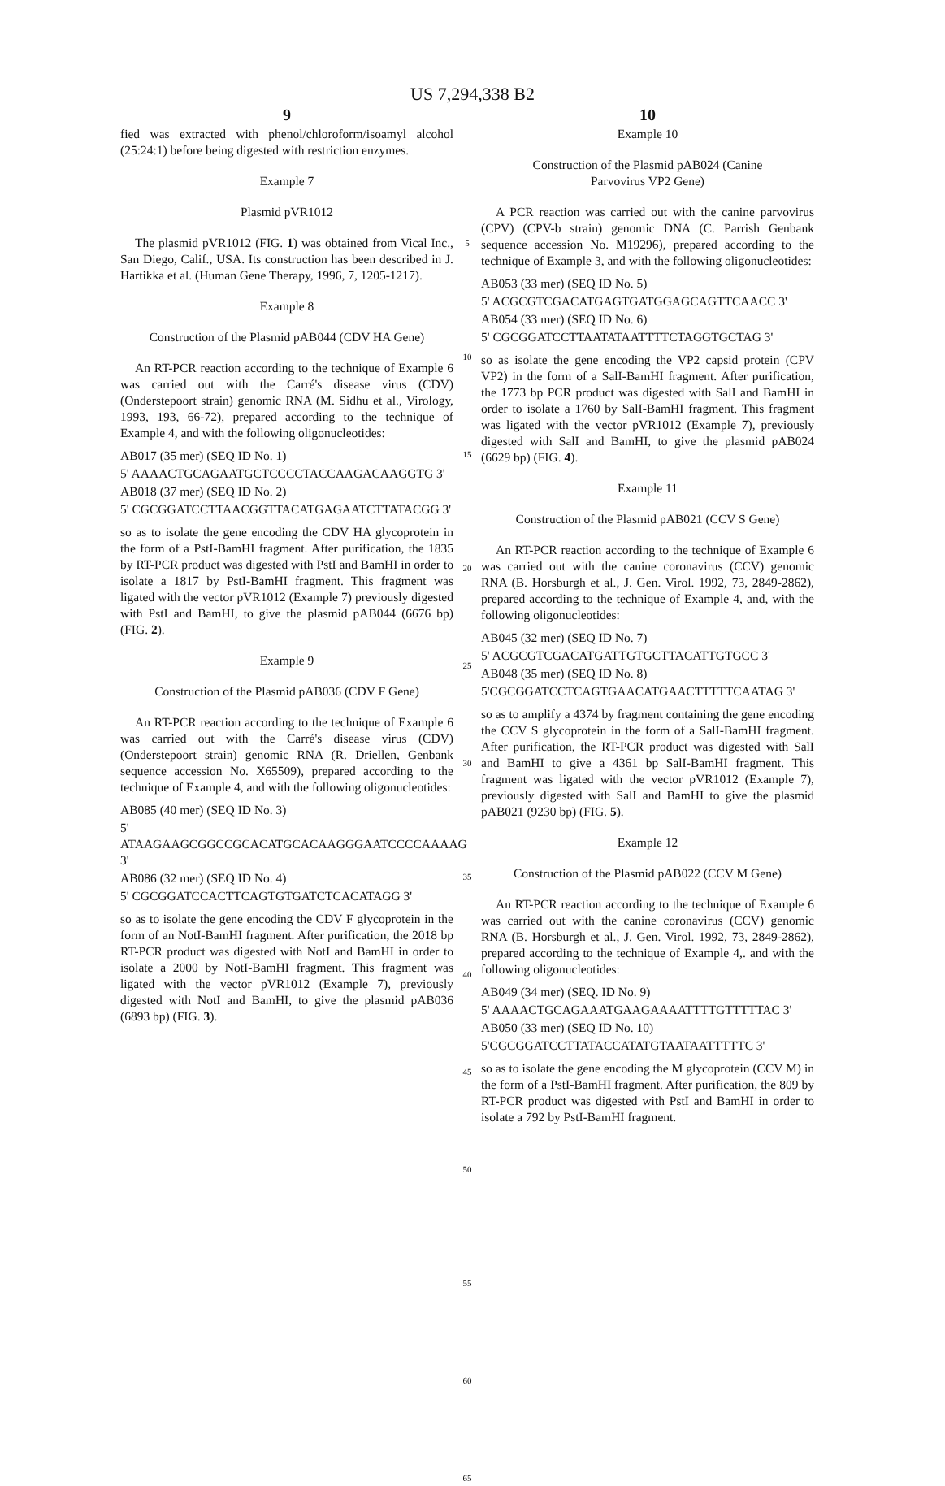US 7,294,338 B2
9
fied was extracted with phenol/chloroform/isoamyl alcohol (25:24:1) before being digested with restriction enzymes.
Example 7
Plasmid pVR1012
The plasmid pVR1012 (FIG. 1) was obtained from Vical Inc., San Diego, Calif., USA. Its construction has been described in J. Hartikka et al. (Human Gene Therapy, 1996, 7, 1205-1217).
Example 8
Construction of the Plasmid pAB044 (CDV HA Gene)
An RT-PCR reaction according to the technique of Example 6 was carried out with the Carré's disease virus (CDV) (Onderstepoort strain) genomic RNA (M. Sidhu et al., Virology, 1993, 193, 66-72), prepared according to the technique of Example 4, and with the following oligonucleotides:
AB017 (35 mer) (SEQ ID No. 1)
5' AAAACTGCAGAATGCTCCCCTACCAAGACAAGGTG 3'
AB018 (37 mer) (SEQ ID No. 2)
5' CGCGGATCCTTAACGGTTACATGAGAATCTTATACGG 3'
so as to isolate the gene encoding the CDV HA glycoprotein in the form of a PstI-BamHI fragment. After purification, the 1835 by RT-PCR product was digested with PstI and BamHI in order to isolate a 1817 by PstI-BamHI fragment. This fragment was ligated with the vector pVR1012 (Example 7) previously digested with PstI and BamHI, to give the plasmid pAB044 (6676 bp) (FIG. 2).
Example 9
Construction of the Plasmid pAB036 (CDV F Gene)
An RT-PCR reaction according to the technique of Example 6 was carried out with the Carré's disease virus (CDV) (Onderstepoort strain) genomic RNA (R. Driellen, Genbank sequence accession No. X65509), prepared according to the technique of Example 4, and with the following oligonucleotides:
AB085 (40 mer) (SEQ ID No. 3)
5' ATAAGAAGCGGCCGCACATGCACAAGGGAATCCCCAAAAG 3'
AB086 (32 mer) (SEQ ID No. 4)
5' CGCGGATCCACTTCAGTGTGATCTCACATAGG 3'
so as to isolate the gene encoding the CDV F glycoprotein in the form of an NotI-BamHI fragment. After purification, the 2018 bp RT-PCR product was digested with NotI and BamHI in order to isolate a 2000 by NotI-BamHI fragment. This fragment was ligated with the vector pVR1012 (Example 7), previously digested with NotI and BamHI, to give the plasmid pAB036 (6893 bp) (FIG. 3).
5
10
15
20
25
30
35
40
45
50
55
60
65
10
Example 10
Construction of the Plasmid pAB024 (Canine Parvovirus VP2 Gene)
A PCR reaction was carried out with the canine parvovirus (CPV) (CPV-b strain) genomic DNA (C. Parrish Genbank sequence accession No. M19296), prepared according to the technique of Example 3, and with the following oligonucleotides:
AB053 (33 mer) (SEQ ID No. 5)
5' ACGCGTCGACATGAGTGATGGAGCAGTTCAACC 3'
AB054 (33 mer) (SEQ ID No. 6)
5' CGCGGATCCTTAATATAATTTTCTAGGTGCTAG 3'
so as isolate the gene encoding the VP2 capsid protein (CPV VP2) in the form of a SalI-BamHI fragment. After purification, the 1773 bp PCR product was digested with SalI and BamHI in order to isolate a 1760 by SalI-BamHI fragment. This fragment was ligated with the vector pVR1012 (Example 7), previously digested with SalI and BamHI, to give the plasmid pAB024 (6629 bp) (FIG. 4).
Example 11
Construction of the Plasmid pAB021 (CCV S Gene)
An RT-PCR reaction according to the technique of Example 6 was carried out with the canine coronavirus (CCV) genomic RNA (B. Horsburgh et al., J. Gen. Virol. 1992, 73, 2849-2862), prepared according to the technique of Example 4, and, with the following oligonucleotides:
AB045 (32 mer) (SEQ ID No. 7)
5' ACGCGTCGACATGATTGTGCTTACATTGTGCC 3'
AB048 (35 mer) (SEQ ID No. 8)
5'CGCGGATCCTCAGTGAACATGAACTTTTTCAATAG 3'
so as to amplify a 4374 by fragment containing the gene encoding the CCV S glycoprotein in the form of a SalI-BamHI fragment. After purification, the RT-PCR product was digested with SalI and BamHI to give a 4361 bp SalI-BamHI fragment. This fragment was ligated with the vector pVR1012 (Example 7), previously digested with SalI and BamHI to give the plasmid pAB021 (9230 bp) (FIG. 5).
Example 12
Construction of the Plasmid pAB022 (CCV M Gene)
An RT-PCR reaction according to the technique of Example 6 was carried out with the canine coronavirus (CCV) genomic RNA (B. Horsburgh et al., J. Gen. Virol. 1992, 73, 2849-2862), prepared according to the technique of Example 4,. and with the following oligonucleotides:
AB049 (34 mer) (SEQ. ID No. 9)
5' AAAACTGCAGAAATGAAGAAAATTTTGTTTTTAC 3'
AB050 (33 mer) (SEQ ID No. 10)
5'CGCGGATCCTTATACCATATGTAATAATTTTTC 3'
so as to isolate the gene encoding the M glycoprotein (CCV M) in the form of a PstI-BamHI fragment. After purification, the 809 by RT-PCR product was digested with PstI and BamHI in order to isolate a 792 by PstI-BamHI fragment.